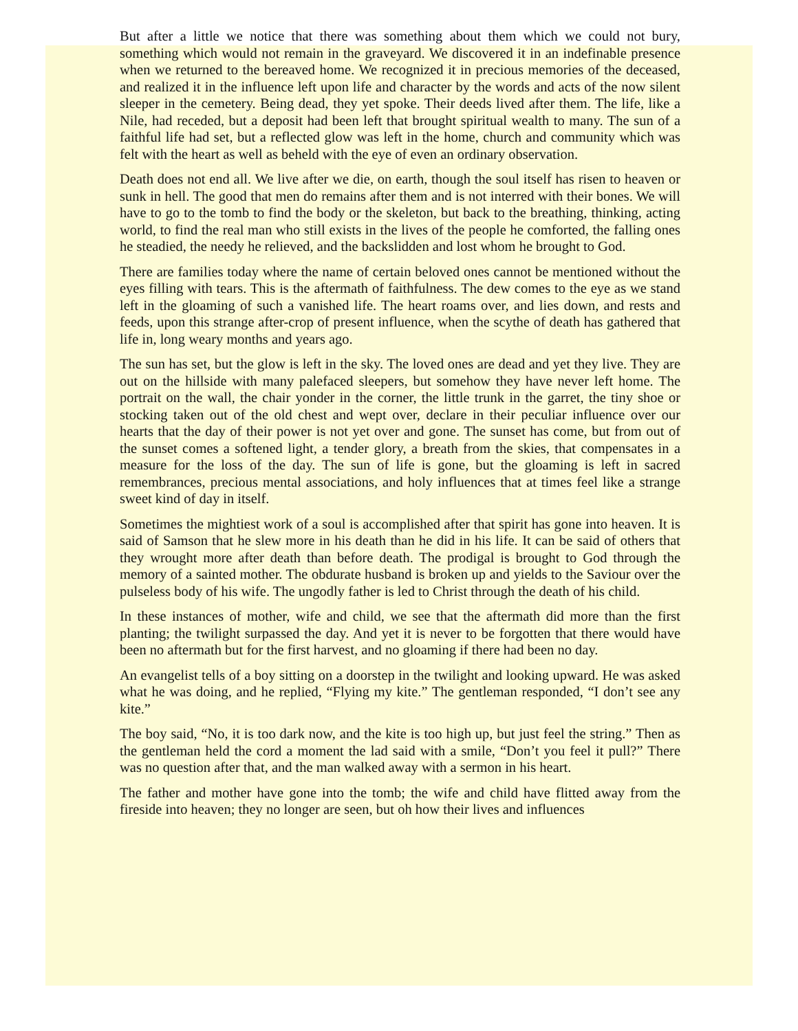But after a little we notice that there was something about them which we could not bury, something which would not remain in the graveyard. We discovered it in an indefinable presence when we returned to the bereaved home. We recognized it in precious memories of the deceased, and realized it in the influence left upon life and character by the words and acts of the now silent sleeper in the cemetery. Being dead, they yet spoke. Their deeds lived after them. The life, like a Nile, had receded, but a deposit had been left that brought spiritual wealth to many. The sun of a faithful life had set, but a reflected glow was left in the home, church and community which was felt with the heart as well as beheld with the eye of even an ordinary observation.
Death does not end all. We live after we die, on earth, though the soul itself has risen to heaven or sunk in hell. The good that men do remains after them and is not interred with their bones. We will have to go to the tomb to find the body or the skeleton, but back to the breathing, thinking, acting world, to find the real man who still exists in the lives of the people he comforted, the falling ones he steadied, the needy he relieved, and the backslidden and lost whom he brought to God.
There are families today where the name of certain beloved ones cannot be mentioned without the eyes filling with tears. This is the aftermath of faithfulness. The dew comes to the eye as we stand left in the gloaming of such a vanished life. The heart roams over, and lies down, and rests and feeds, upon this strange after-crop of present influence, when the scythe of death has gathered that life in, long weary months and years ago.
The sun has set, but the glow is left in the sky. The loved ones are dead and yet they live. They are out on the hillside with many palefaced sleepers, but somehow they have never left home. The portrait on the wall, the chair yonder in the corner, the little trunk in the garret, the tiny shoe or stocking taken out of the old chest and wept over, declare in their peculiar influence over our hearts that the day of their power is not yet over and gone. The sunset has come, but from out of the sunset comes a softened light, a tender glory, a breath from the skies, that compensates in a measure for the loss of the day. The sun of life is gone, but the gloaming is left in sacred remembrances, precious mental associations, and holy influences that at times feel like a strange sweet kind of day in itself.
Sometimes the mightiest work of a soul is accomplished after that spirit has gone into heaven. It is said of Samson that he slew more in his death than he did in his life. It can be said of others that they wrought more after death than before death. The prodigal is brought to God through the memory of a sainted mother. The obdurate husband is broken up and yields to the Saviour over the pulseless body of his wife. The ungodly father is led to Christ through the death of his child.
In these instances of mother, wife and child, we see that the aftermath did more than the first planting; the twilight surpassed the day. And yet it is never to be forgotten that there would have been no aftermath but for the first harvest, and no gloaming if there had been no day.
An evangelist tells of a boy sitting on a doorstep in the twilight and looking upward. He was asked what he was doing, and he replied, “Flying my kite.” The gentleman responded, “I don’t see any kite.”
The boy said, “No, it is too dark now, and the kite is too high up, but just feel the string.” Then as the gentleman held the cord a moment the lad said with a smile, “Don’t you feel it pull?” There was no question after that, and the man walked away with a sermon in his heart.
The father and mother have gone into the tomb; the wife and child have flitted away from the fireside into heaven; they no longer are seen, but oh how their lives and influences